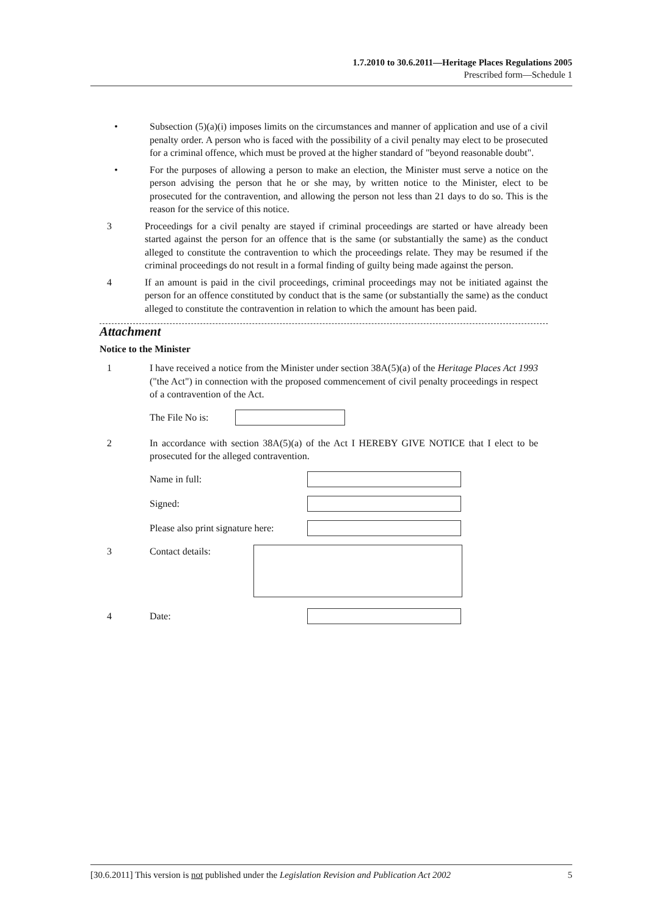1.7.2010 to 30.6.2011—Heritage Places Regulations 2005
Prescribed form—Schedule 1
• Subsection (5)(a)(i) imposes limits on the circumstances and manner of application and use of a civil penalty order. A person who is faced with the possibility of a civil penalty may elect to be prosecuted for a criminal offence, which must be proved at the higher standard of "beyond reasonable doubt".
• For the purposes of allowing a person to make an election, the Minister must serve a notice on the person advising the person that he or she may, by written notice to the Minister, elect to be prosecuted for the contravention, and allowing the person not less than 21 days to do so. This is the reason for the service of this notice.
3 Proceedings for a civil penalty are stayed if criminal proceedings are started or have already been started against the person for an offence that is the same (or substantially the same) as the conduct alleged to constitute the contravention to which the proceedings relate. They may be resumed if the criminal proceedings do not result in a formal finding of guilty being made against the person.
4 If an amount is paid in the civil proceedings, criminal proceedings may not be initiated against the person for an offence constituted by conduct that is the same (or substantially the same) as the conduct alleged to constitute the contravention in relation to which the amount has been paid.
Attachment
Notice to the Minister
1 I have received a notice from the Minister under section 38A(5)(a) of the Heritage Places Act 1993 ("the Act") in connection with the proposed commencement of civil penalty proceedings in respect of a contravention of the Act.
The File No is:
2 In accordance with section 38A(5)(a) of the Act I HEREBY GIVE NOTICE that I elect to be prosecuted for the alleged contravention.
Name in full:
Signed:
Please also print signature here:
3 Contact details:
4 Date:
[30.6.2011] This version is not published under the Legislation Revision and Publication Act 2002 5